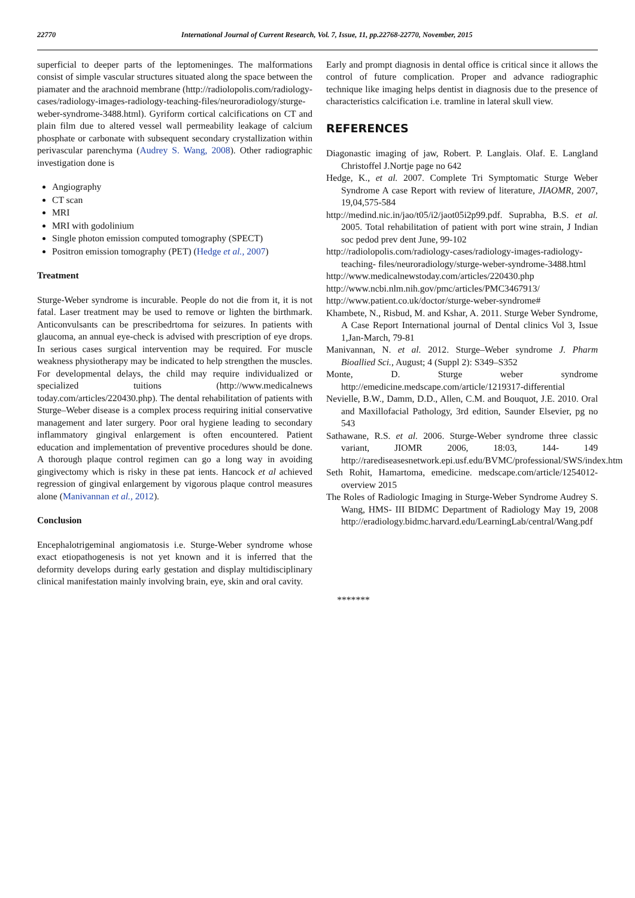22770 International Journal of Current Research, Vol. 7, Issue, 11, pp.22768-22770, November, 2015
superficial to deeper parts of the leptomeninges. The malformations consist of simple vascular structures situated along the space between the piamater and the arachnoid membrane (http://radiolopolis.com/radiology-cases/radiology-images-radiology-teaching-files/neuroradiology/sturge-weber-syndrome-3488.html). Gyriform cortical calcifications on CT and plain film due to altered vessel wall permeability leakage of calcium phosphate or carbonate with subsequent secondary crystallization within perivascular parenchyma (Audrey S. Wang, 2008). Other radiographic investigation done is
Angiography
CT scan
MRI
MRI with godolinium
Single photon emission computed tomography (SPECT)
Positron emission tomography (PET) (Hedge et al., 2007)
Treatment
Sturge-Weber syndrome is incurable. People do not die from it, it is not fatal. Laser treatment may be used to remove or lighten the birthmark. Anticonvulsants can be prescribedrtoma for seizures. In patients with glaucoma, an annual eye-check is advised with prescription of eye drops. In serious cases surgical intervention may be required. For muscle weakness physiotherapy may be indicated to help strengthen the muscles. For developmental delays, the child may require individualized or specialized tuitions (http://www.medicalnews today.com/articles/220430.php). The dental rehabilitation of patients with Sturge–Weber disease is a complex process requiring initial conservative management and later surgery. Poor oral hygiene leading to secondary inflammatory gingival enlargement is often encountered. Patient education and implementation of preventive procedures should be done. A thorough plaque control regimen can go a long way in avoiding gingivectomy which is risky in these pat ients. Hancock et al achieved regression of gingival enlargement by vigorous plaque control measures alone (Manivannan et al., 2012).
Conclusion
Encephalotrigeminal angiomatosis i.e. Sturge-Weber syndrome whose exact etiopathogenesis is not yet known and it is inferred that the deformity develops during early gestation and display multidisciplinary clinical manifestation mainly involving brain, eye, skin and oral cavity.
Early and prompt diagnosis in dental office is critical since it allows the control of future complication. Proper and advance radiographic technique like imaging helps dentist in diagnosis due to the presence of characteristics calcification i.e. tramline in lateral skull view.
REFERENCES
Diagonastic imaging of jaw, Robert. P. Langlais. Olaf. E. Langland Christoffel J.Nortje page no 642
Hedge, K., et al. 2007. Complete Tri Symptomatic Sturge Weber Syndrome A case Report with review of literature, JIAOMR, 2007, 19,04,575-584
http://medind.nic.in/jao/t05/i2/jaot05i2p99.pdf. Suprabha, B.S. et al. 2005. Total rehabilitation of patient with port wine strain, J Indian soc pedod prev dent June, 99-102
http://radiolopolis.com/radiology-cases/radiology-images-radiology-teaching- files/neuroradiology/sturge-weber-syndrome-3488.html
http://www.medicalnewstoday.com/articles/220430.php
http://www.ncbi.nlm.nih.gov/pmc/articles/PMC3467913/
http://www.patient.co.uk/doctor/sturge-weber-syndrome#
Khambete, N., Risbud, M. and Kshar, A. 2011. Sturge Weber Syndrome, A Case Report International journal of Dental clinics Vol 3, Issue 1,Jan-March, 79-81
Manivannan, N. et al. 2012. Sturge–Weber syndrome J. Pharm Bioallied Sci., August; 4 (Suppl 2): S349–S352
Monte, D. Sturge weber syndrome http://emedicine.medscape.com/article/1219317-differential
Nevielle, B.W., Damm, D.D., Allen, C.M. and Bouquot, J.E. 2010. Oral and Maxillofacial Pathology, 3rd edition, Saunder Elsevier, pg no 543
Sathawane, R.S. et al. 2006. Sturge-Weber syndrome three classic variant, JIOMR 2006, 18:03, 144- 149 http://rarediseasesnetwork.epi.usf.edu/BVMC/professional/SWS/index.htm
Seth Rohit, Hamartoma, emedicine. medscape.com/article/1254012-overview 2015
The Roles of Radiologic Imaging in Sturge-Weber Syndrome Audrey S. Wang, HMS- III BIDMC Department of Radiology May 19, 2008 http://eradiology.bidmc.harvard.edu/LearningLab/central/Wang.pdf
*******